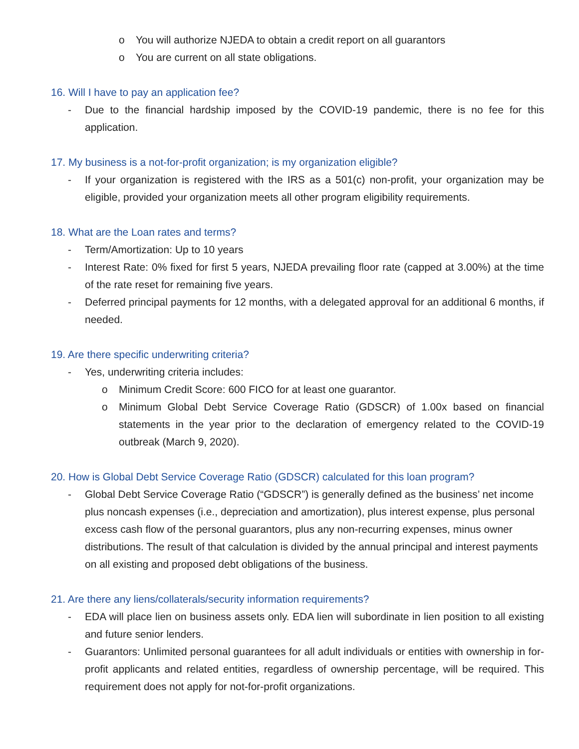o You will authorize NJEDA to obtain a credit report on all guarantors
o You are current on all state obligations.
16. Will I have to pay an application fee?
- Due to the financial hardship imposed by the COVID-19 pandemic, there is no fee for this application.
17. My business is a not-for-profit organization; is my organization eligible?
- If your organization is registered with the IRS as a 501(c) non-profit, your organization may be eligible, provided your organization meets all other program eligibility requirements.
18. What are the Loan rates and terms?
- Term/Amortization: Up to 10 years
- Interest Rate: 0% fixed for first 5 years, NJEDA prevailing floor rate (capped at 3.00%) at the time of the rate reset for remaining five years.
- Deferred principal payments for 12 months, with a delegated approval for an additional 6 months, if needed.
19. Are there specific underwriting criteria?
- Yes, underwriting criteria includes:
o Minimum Credit Score: 600 FICO for at least one guarantor.
o Minimum Global Debt Service Coverage Ratio (GDSCR) of 1.00x based on financial statements in the year prior to the declaration of emergency related to the COVID-19 outbreak (March 9, 2020).
20. How is Global Debt Service Coverage Ratio (GDSCR) calculated for this loan program?
- Global Debt Service Coverage Ratio (“GDSCR”) is generally defined as the business’ net income plus noncash expenses (i.e., depreciation and amortization), plus interest expense, plus personal excess cash flow of the personal guarantors, plus any non-recurring expenses, minus owner distributions. The result of that calculation is divided by the annual principal and interest payments on all existing and proposed debt obligations of the business.
21. Are there any liens/collaterals/security information requirements?
- EDA will place lien on business assets only. EDA lien will subordinate in lien position to all existing and future senior lenders.
- Guarantors: Unlimited personal guarantees for all adult individuals or entities with ownership in for-profit applicants and related entities, regardless of ownership percentage, will be required. This requirement does not apply for not-for-profit organizations.